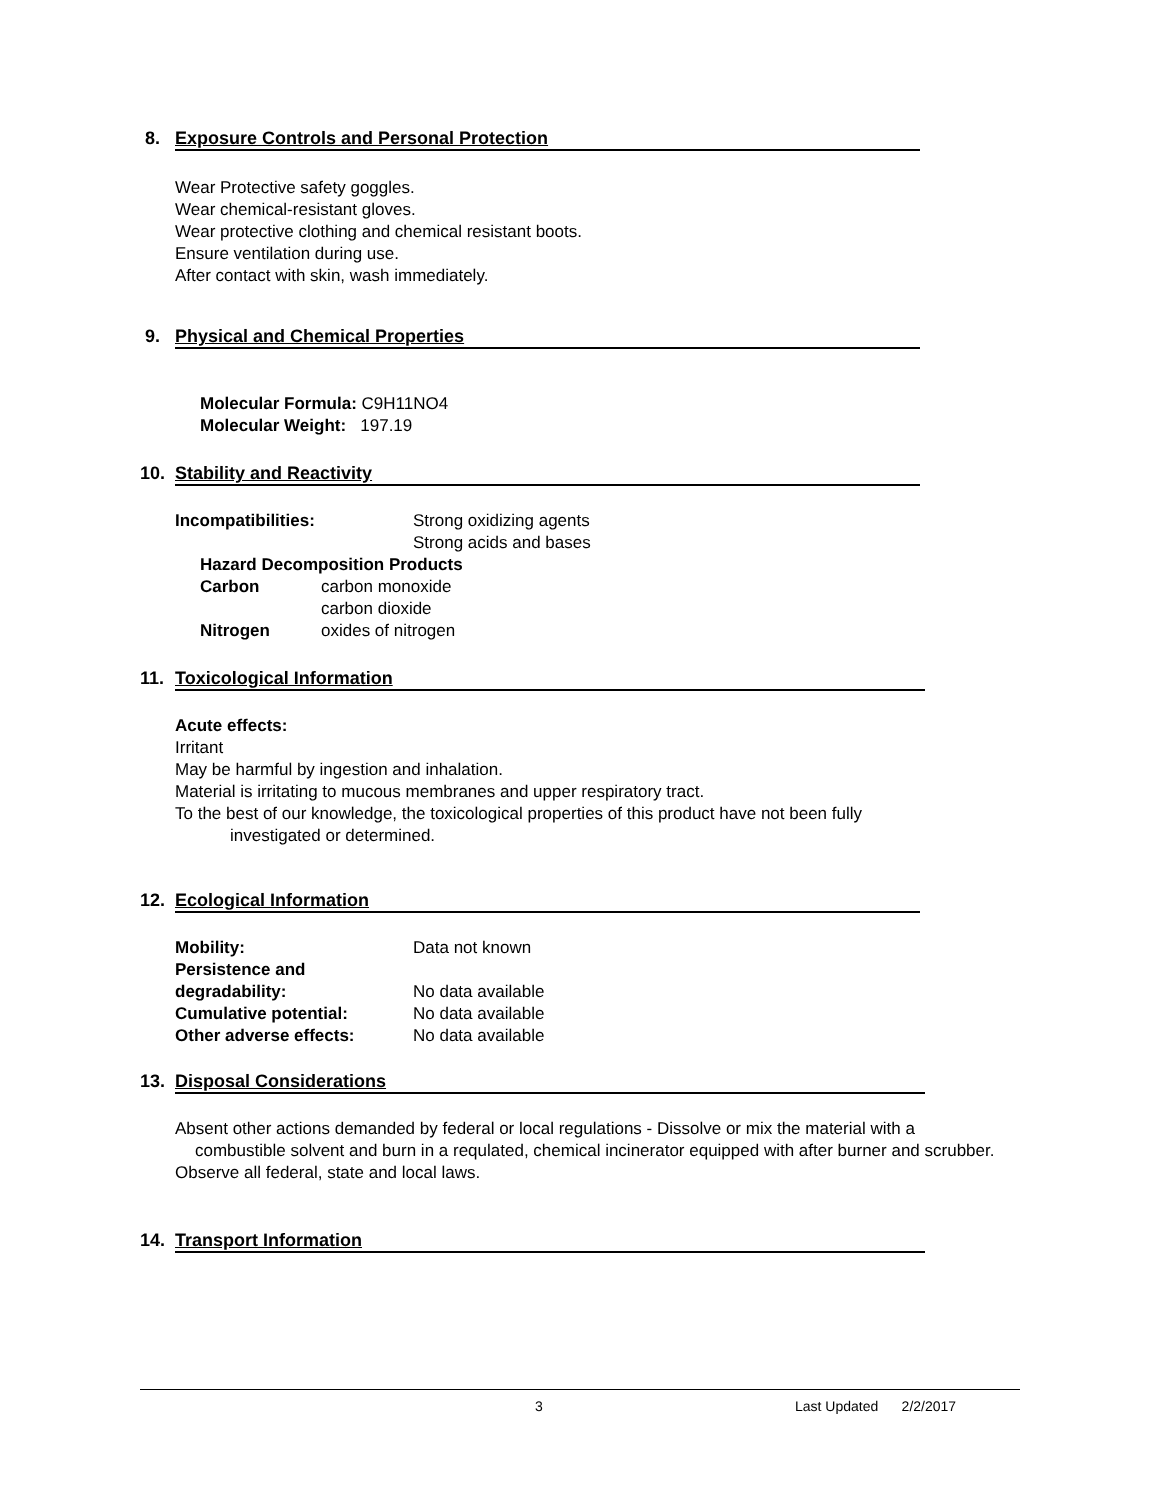8. Exposure Controls and Personal Protection
Wear Protective safety goggles.
Wear chemical-resistant gloves.
Wear protective clothing and chemical resistant boots.
Ensure ventilation during use.
After contact with skin, wash immediately.
9. Physical and Chemical Properties
Molecular Formula: C9H11NO4
Molecular Weight: 197.19
10. Stability and Reactivity
Incompatibilities: Strong oxidizing agents
Strong acids and bases
Hazard Decomposition Products
Carbon carbon monoxide
carbon dioxide
Nitrogen oxides of nitrogen
11. Toxicological Information
Acute effects:
Irritant
May be harmful by ingestion and inhalation.
Material is irritating to mucous membranes and upper respiratory tract.
To the best of our knowledge, the toxicological properties of this product have not been fully
investigated or determined.
12. Ecological Information
Mobility: Data not known
Persistence and
degradability:
No data available
Cumulative potential: No data available
Other adverse effects: No data available
13. Disposal Considerations
Absent other actions demanded by federal or local regulations - Dissolve or mix the material with a
combustible solvent and burn in a requlated, chemical incinerator equipped with after burner and scrubber.
Observe all federal, state and local laws.
14. Transport Information
3 Last Updated 2/2/2017